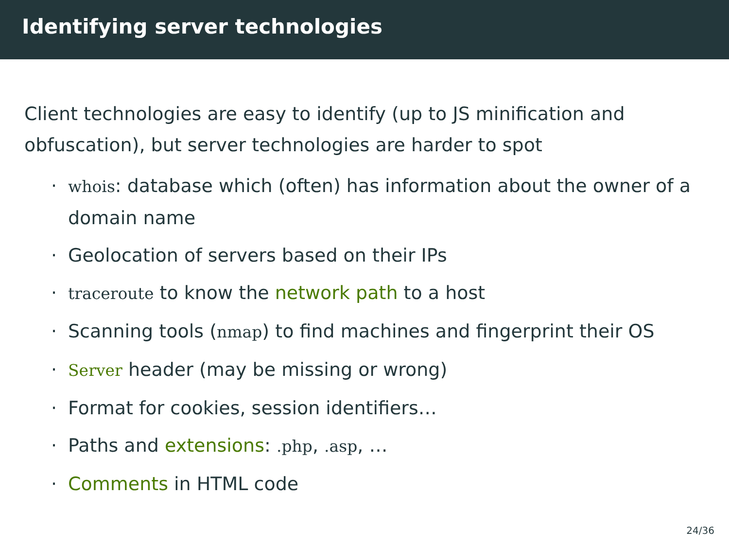Identifying server technologies
Client technologies are easy to identify (up to JS minification and obfuscation), but server technologies are harder to spot
· whois: database which (often) has information about the owner of a domain name
· Geolocation of servers based on their IPs
· traceroute to know the network path to a host
· Scanning tools (nmap) to find machines and fingerprint their OS
· Server header (may be missing or wrong)
· Format for cookies, session identifiers…
· Paths and extensions: .php, .asp, …
· Comments in HTML code
24/36